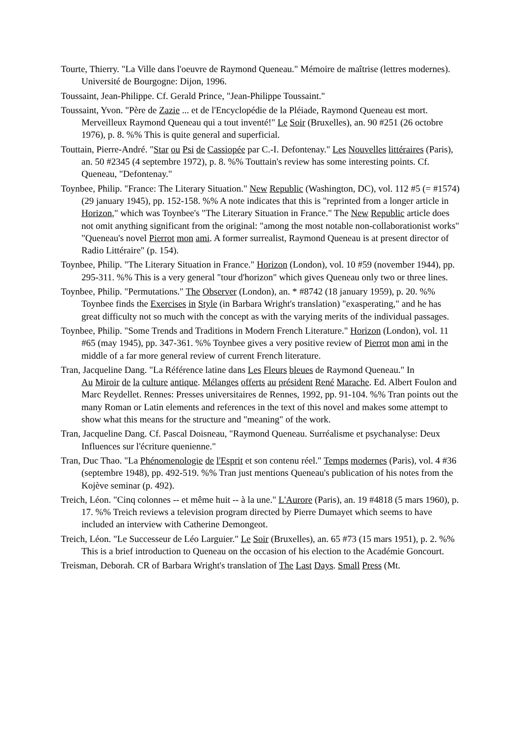Tourte, Thierry. "La Ville dans l'oeuvre de Raymond Queneau." Mémoire de maîtrise (lettres modernes). Université de Bourgogne: Dijon, 1996.
Toussaint, Jean-Philippe. Cf. Gerald Prince, "Jean-Philippe Toussaint."
Toussaint, Yvon. "Père de Zazie ... et de l'Encyclopédie de la Pléiade, Raymond Queneau est mort. Merveilleux Raymond Queneau qui a tout inventé!" Le Soir (Bruxelles), an. 90 #251 (26 octobre 1976), p. 8. %% This is quite general and superficial.
Touttain, Pierre-André. "Star ou Psi de Cassiopée par C.-I. Defontenay." Les Nouvelles littéraires (Paris), an. 50 #2345 (4 septembre 1972), p. 8. %% Touttain's review has some interesting points. Cf. Queneau, "Defontenay."
Toynbee, Philip. "France: The Literary Situation." New Republic (Washington, DC), vol. 112 #5 (= #1574) (29 january 1945), pp. 152-158. %% A note indicates that this is "reprinted from a longer article in Horizon," which was Toynbee's "The Literary Situation in France." The New Republic article does not omit anything significant from the original: "among the most notable non-collaborationist works" "Queneau's novel Pierrot mon ami. A former surrealist, Raymond Queneau is at present director of Radio Littéraire" (p. 154).
Toynbee, Philip. "The Literary Situation in France." Horizon (London), vol. 10 #59 (november 1944), pp. 295-311. %% This is a very general "tour d'horizon" which gives Queneau only two or three lines.
Toynbee, Philip. "Permutations." The Observer (London), an. * #8742 (18 january 1959), p. 20. %% Toynbee finds the Exercises in Style (in Barbara Wright's translation) "exasperating," and he has great difficulty not so much with the concept as with the varying merits of the individual passages.
Toynbee, Philip. "Some Trends and Traditions in Modern French Literature." Horizon (London), vol. 11 #65 (may 1945), pp. 347-361. %% Toynbee gives a very positive review of Pierrot mon ami in the middle of a far more general review of current French literature.
Tran, Jacqueline Dang. "La Référence latine dans Les Fleurs bleues de Raymond Queneau." In
Au Miroir de la culture antique. Mélanges offerts au président René Marache. Ed. Albert Foulon and Marc Reydellet. Rennes: Presses universitaires de Rennes, 1992, pp. 91-104. %% Tran points out the many Roman or Latin elements and references in the text of this novel and makes some attempt to show what this means for the structure and "meaning" of the work.
Tran, Jacqueline Dang. Cf. Pascal Doisneau, "Raymond Queneau. Surréalisme et psychanalyse: Deux Influences sur l'écriture quenienne."
Tran, Duc Thao. "La Phénomenologie de l'Esprit et son contenu réel." Temps modernes (Paris), vol. 4 #36 (septembre 1948), pp. 492-519. %% Tran just mentions Queneau's publication of his notes from the Kojève seminar (p. 492).
Treich, Léon. "Cinq colonnes -- et même huit -- à la une." L'Aurore (Paris), an. 19 #4818 (5 mars 1960), p. 17. %% Treich reviews a television program directed by Pierre Dumayet which seems to have included an interview with Catherine Demongeot.
Treich, Léon. "Le Successeur de Léo Larguier." Le Soir (Bruxelles), an. 65 #73 (15 mars 1951), p. 2. %% This is a brief introduction to Queneau on the occasion of his election to the Académie Goncourt.
Treisman, Deborah. CR of Barbara Wright's translation of The Last Days. Small Press (Mt.